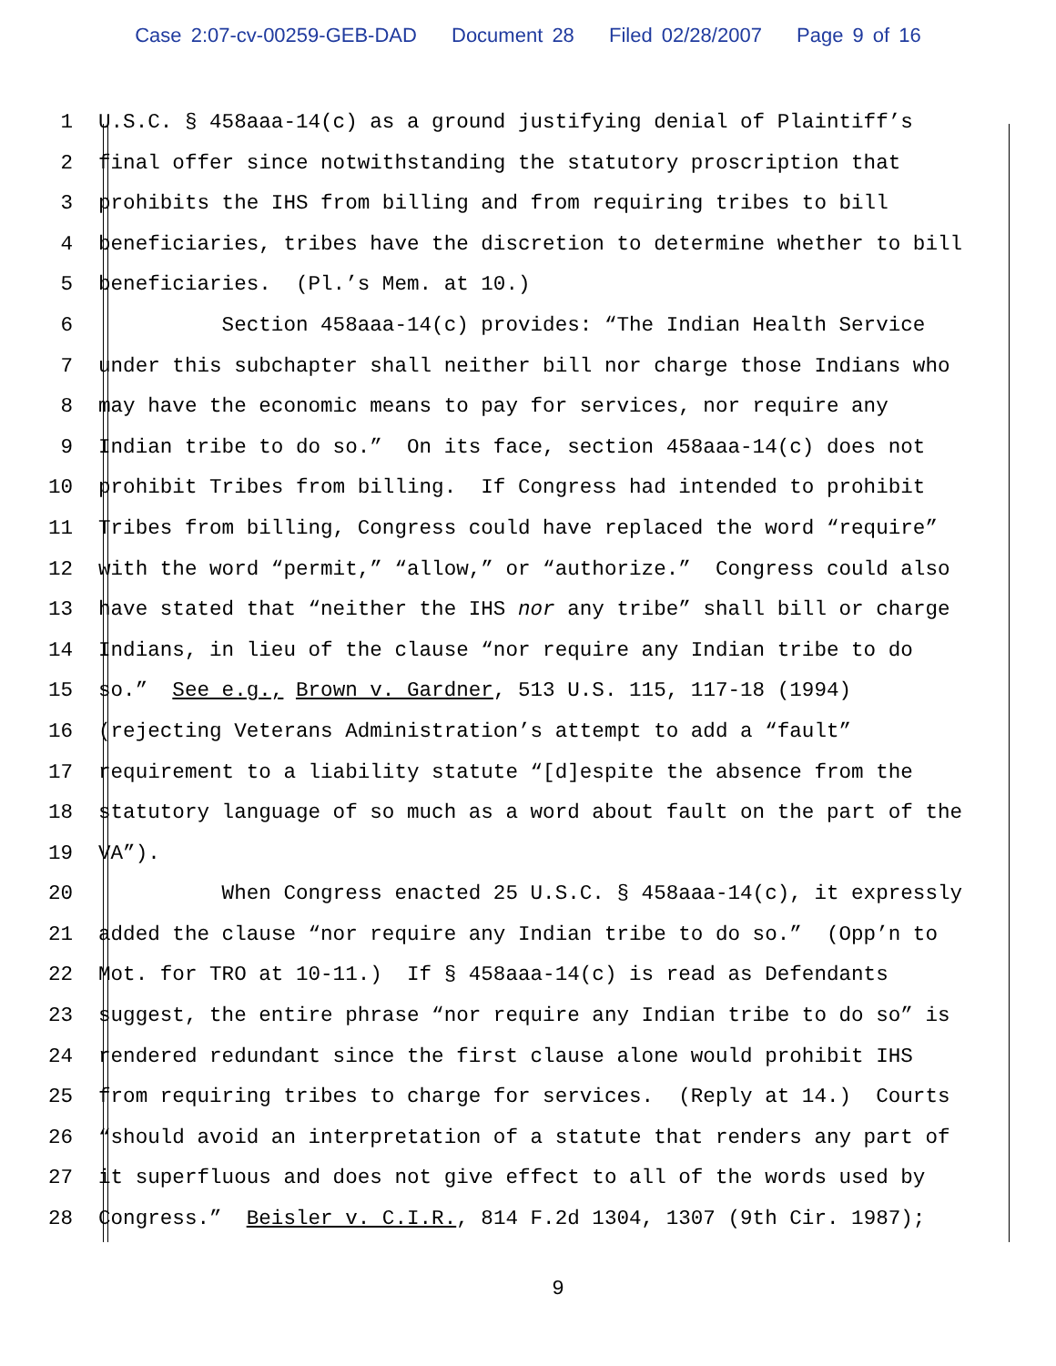Case 2:07-cv-00259-GEB-DAD Document 28 Filed 02/28/2007 Page 9 of 16
1
U.S.C. § 458aaa-14(c) as a ground justifying denial of Plaintiff’s
2
final offer since notwithstanding the statutory proscription that
3
prohibits the IHS from billing and from requiring tribes to bill
4
beneficiaries, tribes have the discretion to determine whether to bill
5
beneficiaries. (Pl.’s Mem. at 10.)
6
Section 458aaa-14(c) provides: “The Indian Health Service
7
under this subchapter shall neither bill nor charge those Indians who
8
may have the economic means to pay for services, nor require any
9
Indian tribe to do so.” On its face, section 458aaa-14(c) does not
10
prohibit Tribes from billing. If Congress had intended to prohibit
11
Tribes from billing, Congress could have replaced the word “require”
12
with the word “permit,” “allow,” or “authorize.” Congress could also
13
have stated that “neither the IHS nor any tribe” shall bill or charge
14
Indians, in lieu of the clause “nor require any Indian tribe to do
15
so.” See e.g., Brown v. Gardner, 513 U.S. 115, 117-18 (1994)
16
(rejecting Veterans Administration’s attempt to add a “fault”
17
requirement to a liability statute “[d]espite the absence from the
18
statutory language of so much as a word about fault on the part of the
19
VA”).
20
When Congress enacted 25 U.S.C. § 458aaa-14(c), it expressly
21
added the clause “nor require any Indian tribe to do so.” (Opp’n to
22
Mot. for TRO at 10-11.) If § 458aaa-14(c) is read as Defendants
23
suggest, the entire phrase “nor require any Indian tribe to do so” is
24
rendered redundant since the first clause alone would prohibit IHS
25
from requiring tribes to charge for services. (Reply at 14.) Courts
26
“should avoid an interpretation of a statute that renders any part of
27
it superfluous and does not give effect to all of the words used by
28
Congress.” Beisler v. C.I.R., 814 F.2d 1304, 1307 (9th Cir. 1987);
9